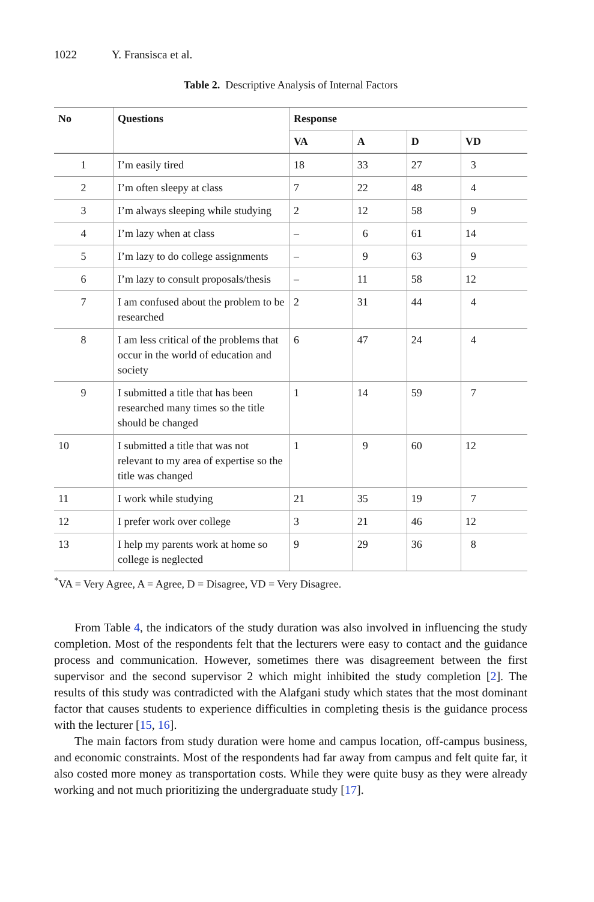1022 Y. Fransisca et al.
Table 2. Descriptive Analysis of Internal Factors
| No | Questions | Response | | | |
| --- | --- | --- | --- | --- | --- |
| | | VA | A | D | VD |
| 1 | I’m easily tired | 18 | 33 | 27 | 3 |
| 2 | I’m often sleepy at class | 7 | 22 | 48 | 4 |
| 3 | I’m always sleeping while studying | 2 | 12 | 58 | 9 |
| 4 | I’m lazy when at class | – | 6 | 61 | 14 |
| 5 | I’m lazy to do college assignments | – | 9 | 63 | 9 |
| 6 | I’m lazy to consult proposals/thesis | – | 11 | 58 | 12 |
| 7 | I am confused about the problem to be researched | 2 | 31 | 44 | 4 |
| 8 | I am less critical of the problems that occur in the world of education and society | 6 | 47 | 24 | 4 |
| 9 | I submitted a title that has been researched many times so the title should be changed | 1 | 14 | 59 | 7 |
| 10 | I submitted a title that was not relevant to my area of expertise so the title was changed | 1 | 9 | 60 | 12 |
| 11 | I work while studying | 21 | 35 | 19 | 7 |
| 12 | I prefer work over college | 3 | 21 | 46 | 12 |
| 13 | I help my parents work at home so college is neglected | 9 | 29 | 36 | 8 |
<sup>*</sup> VA = Very Agree, A = Agree, D = Disagree, VD = Very Disagree.
From Table 4, the indicators of the study duration was also involved in influencing the study completion. Most of the respondents felt that the lecturers were easy to contact and the guidance process and communication. However, sometimes there was disagreement between the first supervisor and the second supervisor 2 which might inhibited the study completion [2]. The results of this study was contradicted with the Alafgani study which states that the most dominant factor that causes students to experience difficulties in completing thesis is the guidance process with the lecturer [15, 16].
The main factors from study duration were home and campus location, off-campus business, and economic constraints. Most of the respondents had far away from campus and felt quite far, it also costed more money as transportation costs. While they were quite busy as they were already working and not much prioritizing the undergraduate study [17].